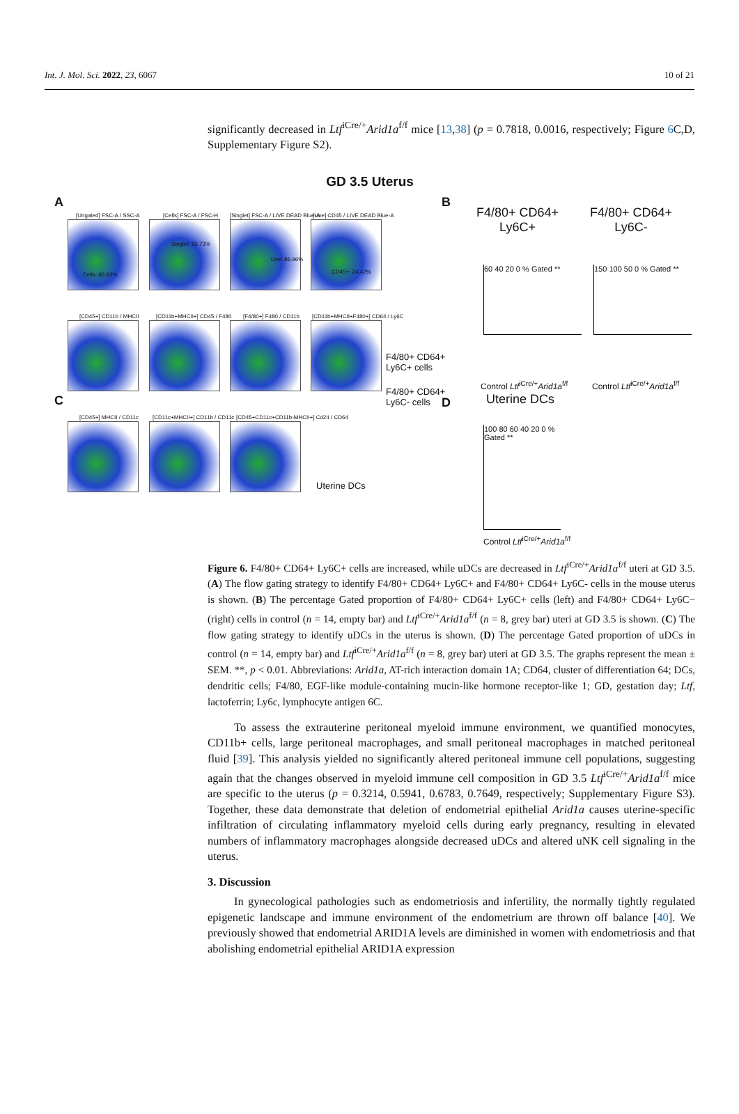Int. J. Mol. Sci. 2022, 23, 6067 10 of 21
significantly decreased in Ltf<sup>iCre/+</sup>Arid1a<sup>f/f</sup> mice [13,38] (p = 0.7818, 0.0016, respectively; Figure 6 C,D, Supplementary Figure S2).
GD 3.5 Uterus
A
[Ungated] FSC-A / SSC-A [Cells] FSC-A / FSC-H
[Singlet] FSC-A / LIVE DEAD Blue-A
[Live] CD45 / LIVE DEAD Blue-A
Cells: 66.63%
Singlet: 93.73%
Live: 86.96%
CD45+: 24.42%
[CD45+] CD11b / MHCII [CD11b+MHCII+] CD45 / F480 [F4/80+] F480 / CD11b
[CD11b+MHCII+F480+] CD64 / Ly6C
F4/80+ CD64+
Ly6C+ cells
F4/80+ CD64+
Ly6C- cells
C
[CD45+] MHCII / CD11c [CD11c+MHCII+] CD11b / CD11c
[CD45+CD11c+CD11b-MHCII+] Cd24 / CD64
Uterine DCs
B
F4/80+ CD64+
Ly6C+
F4/80+ CD64+
Ly6C-
60 40 20 0 % Gated **
150 100 50 0 % Gated **
Control Ltf<sup>iCre/+</sup>Arid1a<sup>f/f</sup> Control Ltf<sup>iCre/+</sup>Arid1a<sup>f/f</sup>
D Uterine DCs
100 80 60 40 20 0 % Gated **
Control Ltf<sup>iCre/+</sup>Arid1a<sup>f/f</sup>
Figure 6. F4/80+ CD64+ Ly6C+ cells are increased, while uDCs are decreased in Ltf<sup>iCre/+</sup>Arid1a<sup>f/f</sup> uteri at GD 3.5. (A) The flow gating strategy to identify F4/80+ CD64+ Ly6C+ and F4/80+ CD64+ Ly6C- cells in the mouse uterus is shown. (B) The percentage Gated proportion of F4/80+ CD64+ Ly6C+ cells (left) and F4/80+ CD64+ Ly6C− (right) cells in control (n = 14, empty bar) and Ltf<sup>iCre/+</sup>Arid1a<sup>f/f</sup> (n = 8, grey bar) uteri at GD 3.5 is shown. (C) The flow gating strategy to identify uDCs in the uterus is shown. (D) The percentage Gated proportion of uDCs in control (n = 14, empty bar) and Ltf<sup>iCre/+</sup>Arid1a<sup>f/f</sup> (n = 8, grey bar) uteri at GD 3.5. The graphs represent the mean ± SEM. **, p < 0.01. Abbreviations: Arid1a, AT-rich interaction domain 1A; CD64, cluster of differentiation 64; DCs, dendritic cells; F4/80, EGF-like module-containing mucin-like hormone receptor-like 1; GD, gestation day; Ltf, lactoferrin; Ly6c, lymphocyte antigen 6C.
To assess the extrauterine peritoneal myeloid immune environment, we quantified monocytes, CD11b+ cells, large peritoneal macrophages, and small peritoneal macrophages in matched peritoneal fluid [39]. This analysis yielded no significantly altered peritoneal immune cell populations, suggesting again that the changes observed in myeloid immune cell composition in GD 3.5 Ltf<sup>iCre/+</sup>Arid1a<sup>f/f</sup> mice are specific to the uterus (p = 0.3214, 0.5941, 0.6783, 0.7649, respectively; Supplementary Figure S3). Together, these data demonstrate that deletion of endometrial epithelial Arid1a causes uterine-specific infiltration of circulating inflammatory myeloid cells during early pregnancy, resulting in elevated numbers of inflammatory macrophages alongside decreased uDCs and altered uNK cell signaling in the uterus.
3. Discussion
In gynecological pathologies such as endometriosis and infertility, the normally tightly regulated epigenetic landscape and immune environment of the endometrium are thrown off balance [40]. We previously showed that endometrial ARID1A levels are diminished in women with endometriosis and that abolishing endometrial epithelial ARID1A expression